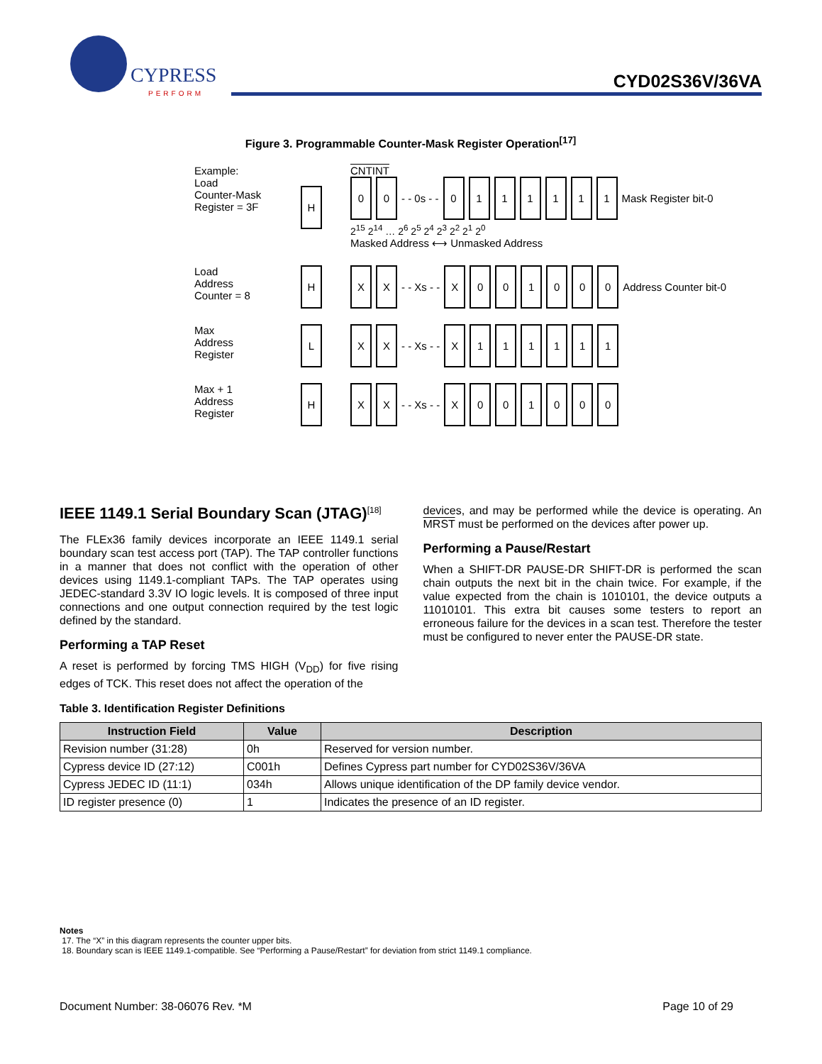CYPRESS
PERFORM
CYD02S36V/36VA
Figure 3. Programmable Counter-Mask Register Operation<sup>[17]</sup>
Example:
Load
Counter-Mask
Register = 3F
H
CNTINT
0 0 - - 0s - - 0111111 Mask Register bit-0
2<sup>15</sup> 2<sup>14</sup> … 2<sup>6</sup> 2<sup>5</sup> 2<sup>4</sup> 2<sup>3</sup> 2<sup>2</sup> 2<sup>1</sup> 2<sup>0</sup>
Masked Address ⟷ Unmasked Address
Load
Address
Counter = 8
H
X X - - Xs - - X 001000 Address Counter bit-0
Max
Address
Register
L
X X - - Xs - - X 111111
Max + 1
Address
Register
H
X X - - Xs - - X 001000
IEEE 1149.1 Serial Boundary Scan (JTAG)<sup>[18]</sup>
The FLEx36 family devices incorporate an IEEE 1149.1 serial boundary scan test access port (TAP). The TAP controller functions in a manner that does not conflict with the operation of other devices using 1149.1-compliant TAPs. The TAP operates using JEDEC-standard 3.3V IO logic levels. It is composed of three input connections and one output connection required by the test logic defined by the standard.
Performing a TAP Reset
A reset is performed by forcing TMS HIGH (V<sub>DD</sub>) for five rising edges of TCK. This reset does not affect the operation of the
devices, and may be performed while the device is operating. An MRST must be performed on the devices after power up.
Performing a Pause/Restart
When a SHIFT-DR PAUSE-DR SHIFT-DR is performed the scan chain outputs the next bit in the chain twice. For example, if the value expected from the chain is 1010101, the device outputs a 11010101. This extra bit causes some testers to report an erroneous failure for the devices in a scan test. Therefore the tester must be configured to never enter the PAUSE-DR state.
Table 3. Identification Register Definitions
| Instruction Field | Value | Description |
| --- | --- | --- |
| Revision number (31:28) | 0h | Reserved for version number. |
| Cypress device ID (27:12) | C001h | Defines Cypress part number for CYD02S36V/36VA |
| Cypress JEDEC ID (11:1) | 034h | Allows unique identification of the DP family device vendor. |
| ID register presence (0) | 1 | Indicates the presence of an ID register. |
Notes
17. The “X” in this diagram represents the counter upper bits.
18. Boundary scan is IEEE 1149.1-compatible. See “Performing a Pause/Restart” for deviation from strict 1149.1 compliance.
Document Number: 38-06076 Rev. *M Page 10 of 29